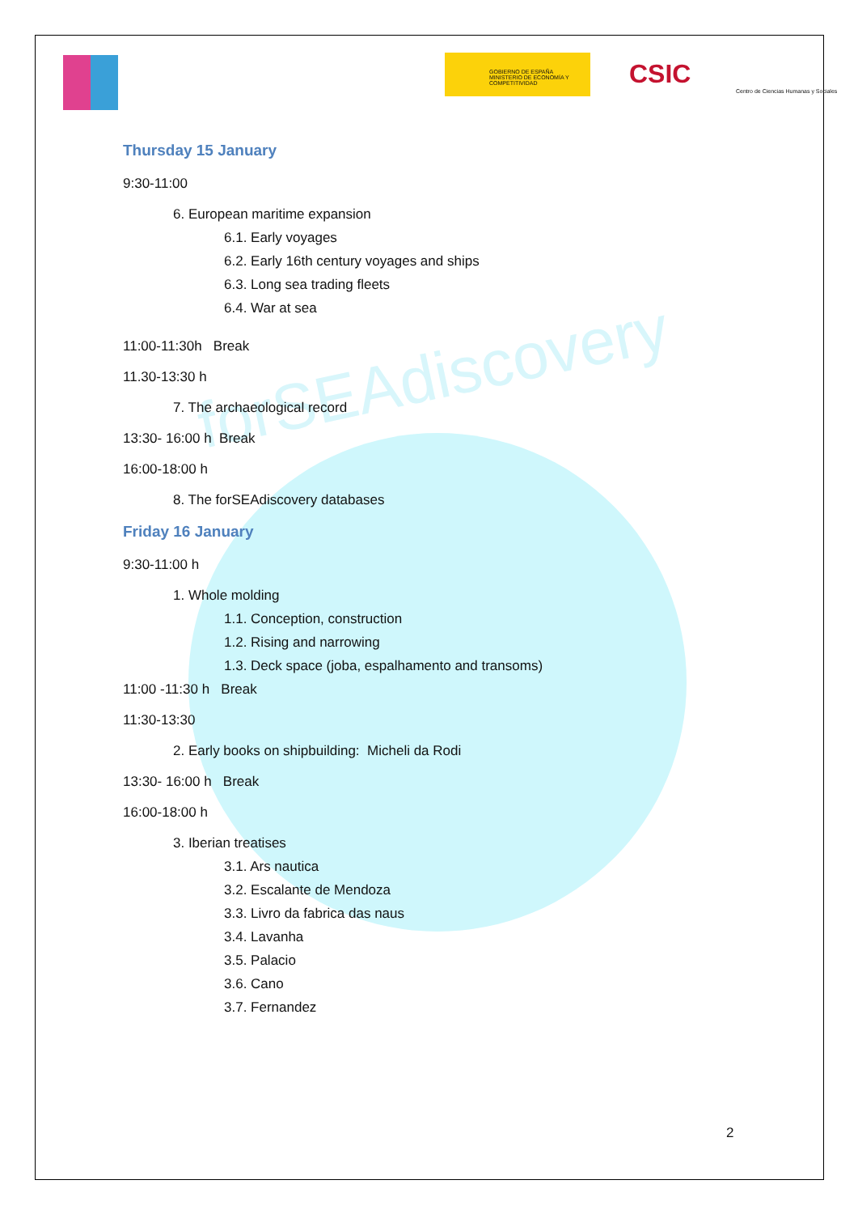forSEAdiscovery
GOBIERNO DE ESPAÑA MINISTERIO DE ECONOMÍA Y COMPETITIVIDAD
CSIC
Centro de Ciencias Humanas y Sociales
Thursday 15 January
9:30-11:00
6. European maritime expansion
6.1. Early voyages
6.2. Early 16th century voyages and ships
6.3. Long sea trading fleets
6.4. War at sea
11:00-11:30h Break
11.30-13:30 h
7. The archaeological record
13:30- 16:00 h Break
16:00-18:00 h
8. The forSEAdiscovery databases
Friday 16 January
9:30-11:00 h
1. Whole molding
1.1. Conception, construction
1.2. Rising and narrowing
1.3. Deck space (joba, espalhamento and transoms)
11:00 -11:30 h Break
11:30-13:30
2. Early books on shipbuilding: Micheli da Rodi
13:30- 16:00 h Break
16:00-18:00 h
3. Iberian treatises
3.1. Ars nautica
3.2. Escalante de Mendoza
3.3. Livro da fabrica das naus
3.4. Lavanha
3.5. Palacio
3.6. Cano
3.7. Fernandez
2